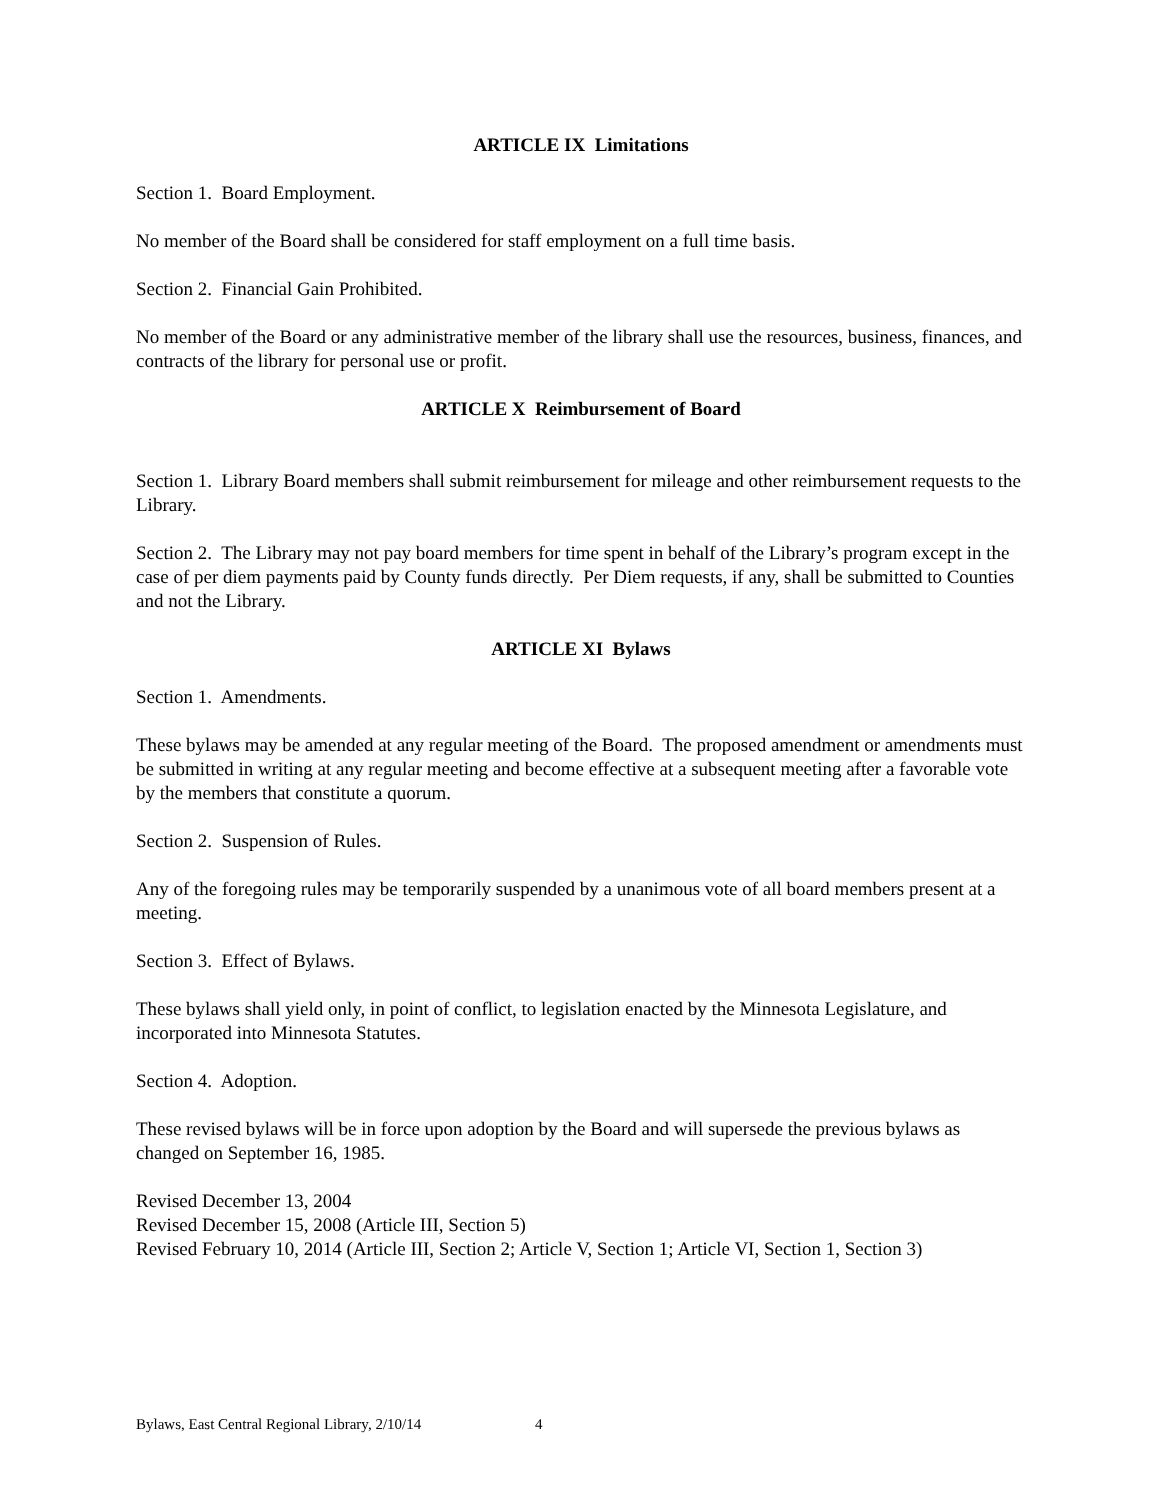ARTICLE IX Limitations
Section 1. Board Employment.
No member of the Board shall be considered for staff employment on a full time basis.
Section 2. Financial Gain Prohibited.
No member of the Board or any administrative member of the library shall use the resources, business, finances, and contracts of the library for personal use or profit.
ARTICLE X Reimbursement of Board
Section 1. Library Board members shall submit reimbursement for mileage and other reimbursement requests to the Library.
Section 2. The Library may not pay board members for time spent in behalf of the Library’s program except in the case of per diem payments paid by County funds directly. Per Diem requests, if any, shall be submitted to Counties and not the Library.
ARTICLE XI Bylaws
Section 1. Amendments.
These bylaws may be amended at any regular meeting of the Board. The proposed amendment or amendments must be submitted in writing at any regular meeting and become effective at a subsequent meeting after a favorable vote by the members that constitute a quorum.
Section 2. Suspension of Rules.
Any of the foregoing rules may be temporarily suspended by a unanimous vote of all board members present at a meeting.
Section 3. Effect of Bylaws.
These bylaws shall yield only, in point of conflict, to legislation enacted by the Minnesota Legislature, and incorporated into Minnesota Statutes.
Section 4. Adoption.
These revised bylaws will be in force upon adoption by the Board and will supersede the previous bylaws as changed on September 16, 1985.
Revised December 13, 2004
Revised December 15, 2008 (Article III, Section 5)
Revised February 10, 2014 (Article III, Section 2; Article V, Section 1; Article VI, Section 1, Section 3)
Bylaws, East Central Regional Library, 2/10/14 4